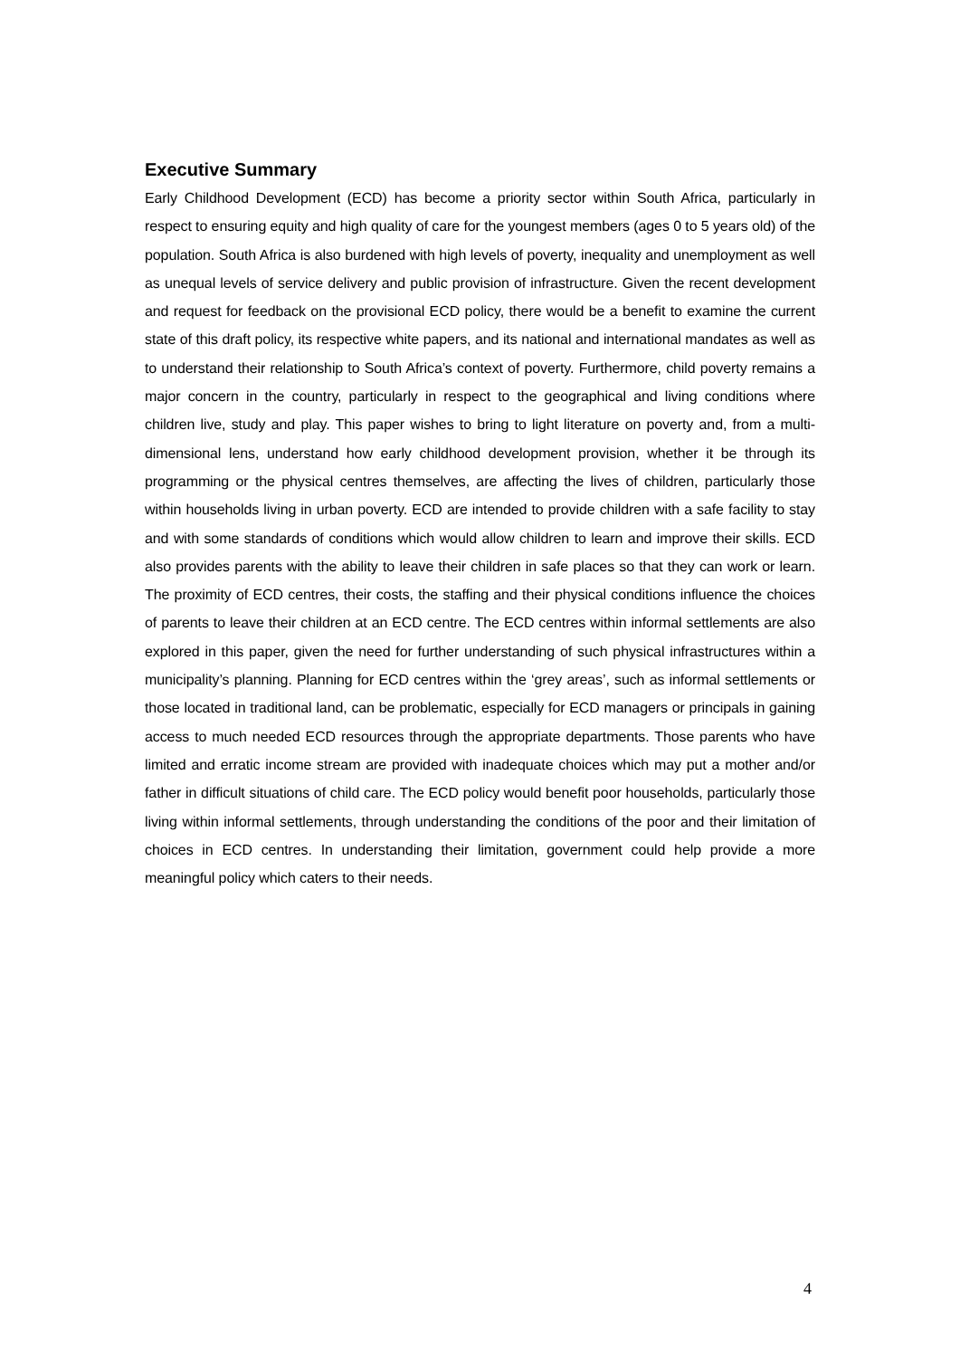Executive Summary
Early Childhood Development (ECD) has become a priority sector within South Africa, particularly in respect to ensuring equity and high quality of care for the youngest members (ages 0 to 5 years old) of the population. South Africa is also burdened with high levels of poverty, inequality and unemployment as well as unequal levels of service delivery and public provision of infrastructure. Given the recent development and request for feedback on the provisional ECD policy, there would be a benefit to examine the current state of this draft policy, its respective white papers, and its national and international mandates as well as to understand their relationship to South Africa’s context of poverty. Furthermore, child poverty remains a major concern in the country, particularly in respect to the geographical and living conditions where children live, study and play. This paper wishes to bring to light literature on poverty and, from a multi-dimensional lens, understand how early childhood development provision, whether it be through its programming or the physical centres themselves, are affecting the lives of children, particularly those within households living in urban poverty. ECD are intended to provide children with a safe facility to stay and with some standards of conditions which would allow children to learn and improve their skills. ECD also provides parents with the ability to leave their children in safe places so that they can work or learn. The proximity of ECD centres, their costs, the staffing and their physical conditions influence the choices of parents to leave their children at an ECD centre. The ECD centres within informal settlements are also explored in this paper, given the need for further understanding of such physical infrastructures within a municipality’s planning. Planning for ECD centres within the ‘grey areas’, such as informal settlements or those located in traditional land, can be problematic, especially for ECD managers or principals in gaining access to much needed ECD resources through the appropriate departments. Those parents who have limited and erratic income stream are provided with inadequate choices which may put a mother and/or father in difficult situations of child care. The ECD policy would benefit poor households, particularly those living within informal settlements, through understanding the conditions of the poor and their limitation of choices in ECD centres. In understanding their limitation, government could help provide a more meaningful policy which caters to their needs.
4